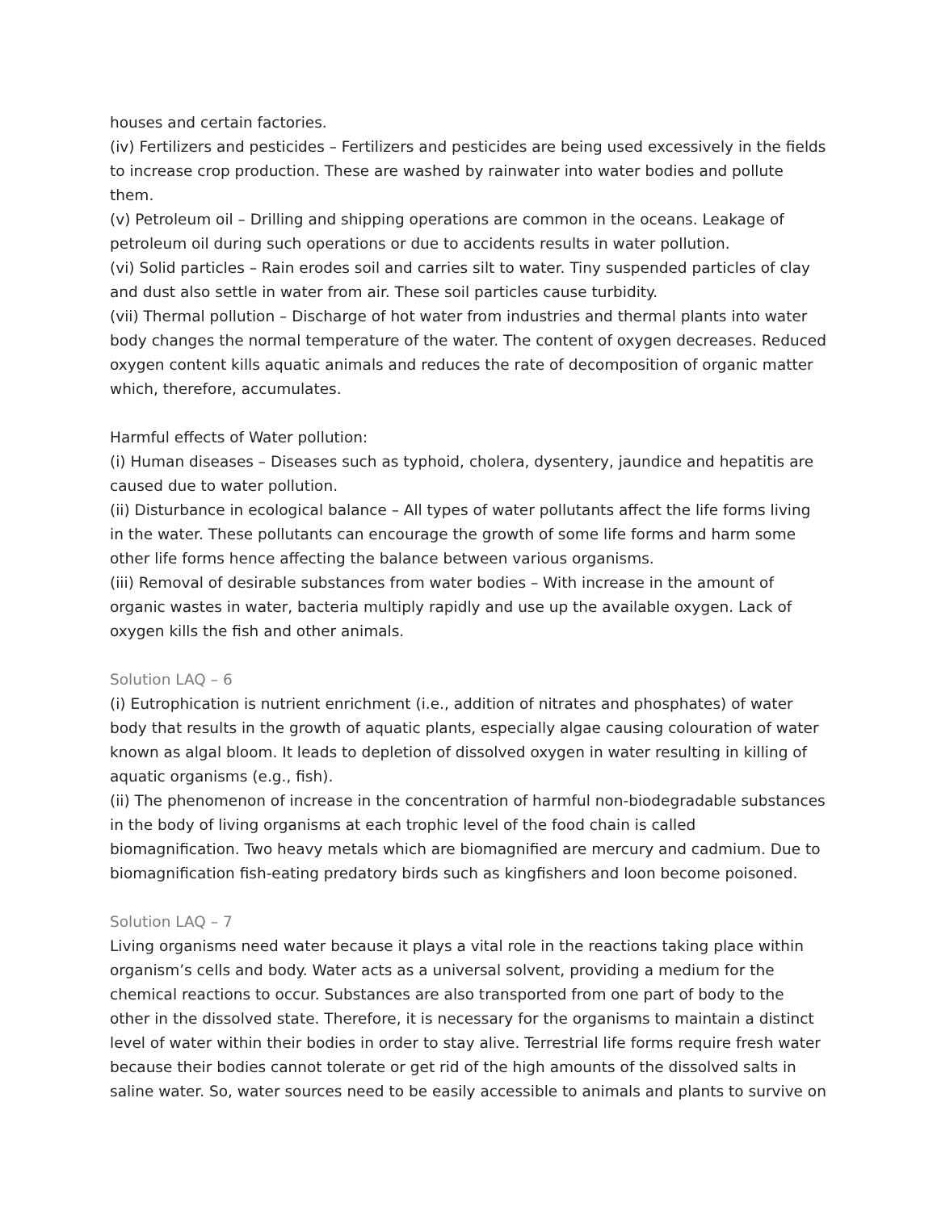houses and certain factories.
(iv) Fertilizers and pesticides – Fertilizers and pesticides are being used excessively in the fields to increase crop production. These are washed by rainwater into water bodies and pollute them.
(v) Petroleum oil – Drilling and shipping operations are common in the oceans. Leakage of petroleum oil during such operations or due to accidents results in water pollution.
(vi) Solid particles – Rain erodes soil and carries silt to water. Tiny suspended particles of clay and dust also settle in water from air. These soil particles cause turbidity.
(vii) Thermal pollution – Discharge of hot water from industries and thermal plants into water body changes the normal temperature of the water. The content of oxygen decreases. Reduced oxygen content kills aquatic animals and reduces the rate of decomposition of organic matter which, therefore, accumulates.
Harmful effects of Water pollution:
(i) Human diseases – Diseases such as typhoid, cholera, dysentery, jaundice and hepatitis are caused due to water pollution.
(ii) Disturbance in ecological balance – All types of water pollutants affect the life forms living in the water. These pollutants can encourage the growth of some life forms and harm some other life forms hence affecting the balance between various organisms.
(iii) Removal of desirable substances from water bodies – With increase in the amount of organic wastes in water, bacteria multiply rapidly and use up the available oxygen. Lack of oxygen kills the fish and other animals.
Solution LAQ – 6
(i) Eutrophication is nutrient enrichment (i.e., addition of nitrates and phosphates) of water body that results in the growth of aquatic plants, especially algae causing colouration of water known as algal bloom. It leads to depletion of dissolved oxygen in water resulting in killing of aquatic organisms (e.g., fish).
(ii) The phenomenon of increase in the concentration of harmful non-biodegradable substances in the body of living organisms at each trophic level of the food chain is called biomagnification. Two heavy metals which are biomagnified are mercury and cadmium. Due to biomagnification fish-eating predatory birds such as kingfishers and loon become poisoned.
Solution LAQ – 7
Living organisms need water because it plays a vital role in the reactions taking place within organism’s cells and body. Water acts as a universal solvent, providing a medium for the chemical reactions to occur. Substances are also transported from one part of body to the other in the dissolved state. Therefore, it is necessary for the organisms to maintain a distinct level of water within their bodies in order to stay alive. Terrestrial life forms require fresh water because their bodies cannot tolerate or get rid of the high amounts of the dissolved salts in saline water. So, water sources need to be easily accessible to animals and plants to survive on